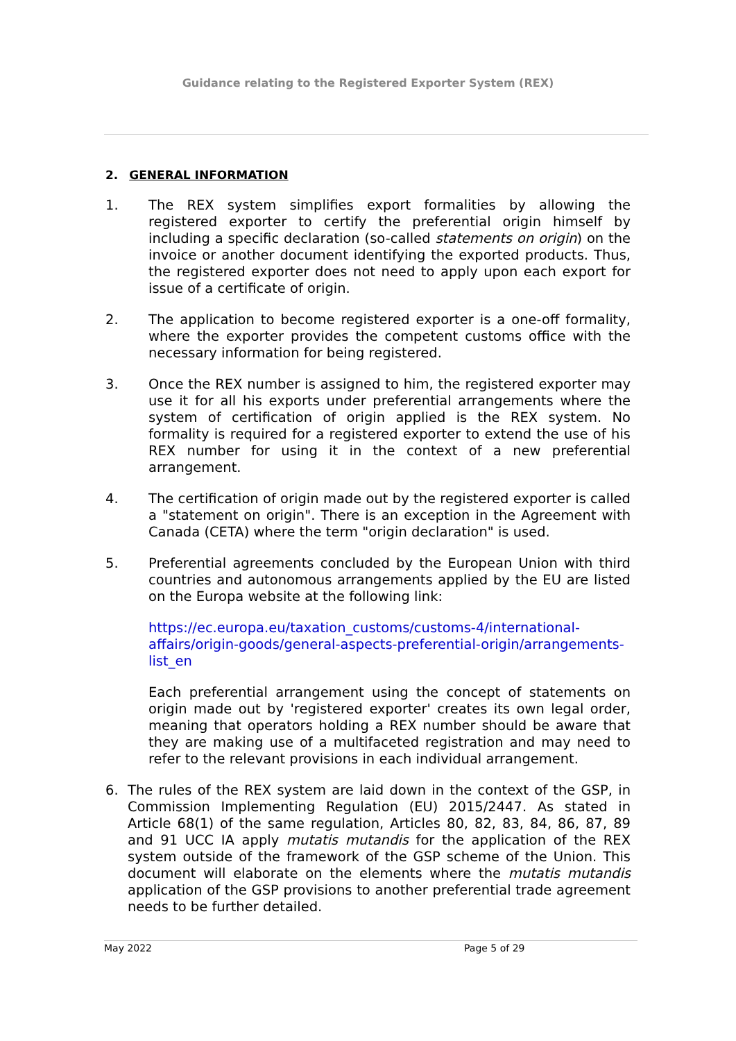Guidance relating to the Registered Exporter System (REX)
2. GENERAL INFORMATION
1. The REX system simplifies export formalities by allowing the registered exporter to certify the preferential origin himself by including a specific declaration (so-called statements on origin) on the invoice or another document identifying the exported products. Thus, the registered exporter does not need to apply upon each export for issue of a certificate of origin.
2. The application to become registered exporter is a one-off formality, where the exporter provides the competent customs office with the necessary information for being registered.
3. Once the REX number is assigned to him, the registered exporter may use it for all his exports under preferential arrangements where the system of certification of origin applied is the REX system. No formality is required for a registered exporter to extend the use of his REX number for using it in the context of a new preferential arrangement.
4. The certification of origin made out by the registered exporter is called a "statement on origin". There is an exception in the Agreement with Canada (CETA) where the term "origin declaration" is used.
5. Preferential agreements concluded by the European Union with third countries and autonomous arrangements applied by the EU are listed on the Europa website at the following link:
https://ec.europa.eu/taxation_customs/customs-4/international-affairs/origin-goods/general-aspects-preferential-origin/arrangements-list_en
Each preferential arrangement using the concept of statements on origin made out by 'registered exporter' creates its own legal order, meaning that operators holding a REX number should be aware that they are making use of a multifaceted registration and may need to refer to the relevant provisions in each individual arrangement.
6. The rules of the REX system are laid down in the context of the GSP, in Commission Implementing Regulation (EU) 2015/2447. As stated in Article 68(1) of the same regulation, Articles 80, 82, 83, 84, 86, 87, 89 and 91 UCC IA apply mutatis mutandis for the application of the REX system outside of the framework of the GSP scheme of the Union. This document will elaborate on the elements where the mutatis mutandis application of the GSP provisions to another preferential trade agreement needs to be further detailed.
May 2022 Page 5 of 29